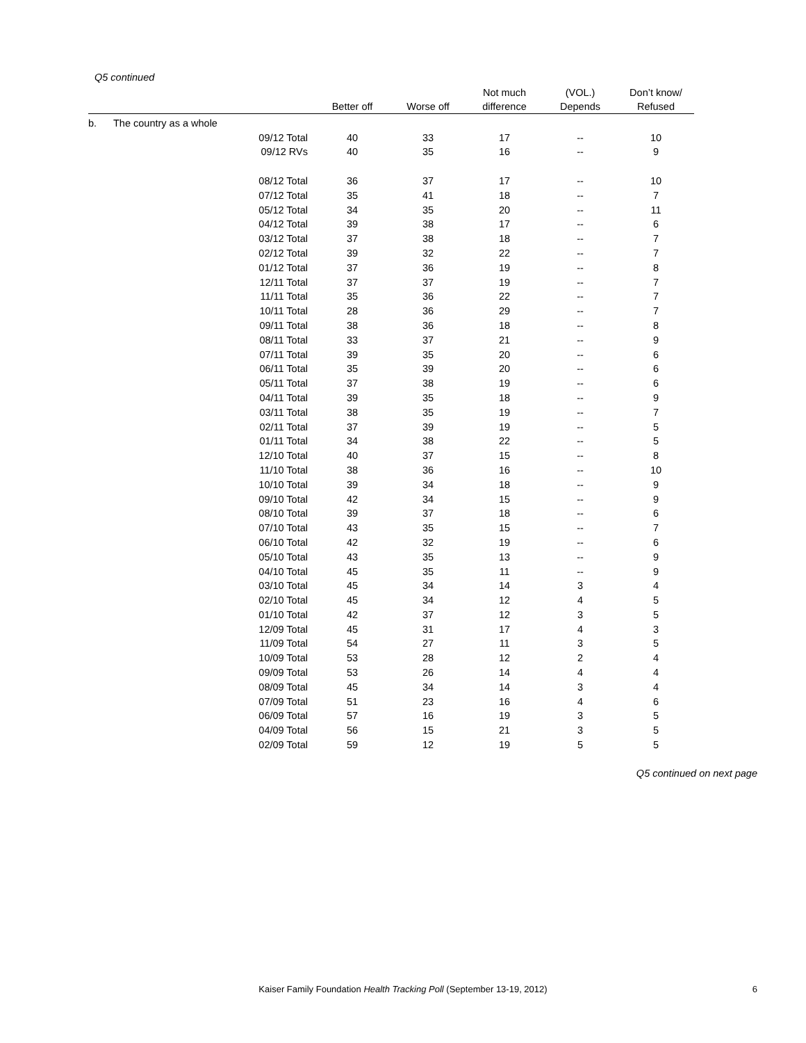Q5 continued
| | | | Better off | Worse off | Not much difference | (VOL.) Depends | Don’t know/ Refused |
| --- | --- | --- | --- | --- | --- | --- | --- |
| b. | The country as a whole | | | | | | |
| | | 09/12 Total | 40 | 33 | 17 | -- | 10 |
| | | 09/12 RVs | 40 | 35 | 16 | -- | 9 |
| | | 08/12 Total | 36 | 37 | 17 | -- | 10 |
| | | 07/12 Total | 35 | 41 | 18 | -- | 7 |
| | | 05/12 Total | 34 | 35 | 20 | -- | 11 |
| | | 04/12 Total | 39 | 38 | 17 | -- | 6 |
| | | 03/12 Total | 37 | 38 | 18 | -- | 7 |
| | | 02/12 Total | 39 | 32 | 22 | -- | 7 |
| | | 01/12 Total | 37 | 36 | 19 | -- | 8 |
| | | 12/11 Total | 37 | 37 | 19 | -- | 7 |
| | | 11/11 Total | 35 | 36 | 22 | -- | 7 |
| | | 10/11 Total | 28 | 36 | 29 | -- | 7 |
| | | 09/11 Total | 38 | 36 | 18 | -- | 8 |
| | | 08/11 Total | 33 | 37 | 21 | -- | 9 |
| | | 07/11 Total | 39 | 35 | 20 | -- | 6 |
| | | 06/11 Total | 35 | 39 | 20 | -- | 6 |
| | | 05/11 Total | 37 | 38 | 19 | -- | 6 |
| | | 04/11 Total | 39 | 35 | 18 | -- | 9 |
| | | 03/11 Total | 38 | 35 | 19 | -- | 7 |
| | | 02/11 Total | 37 | 39 | 19 | -- | 5 |
| | | 01/11 Total | 34 | 38 | 22 | -- | 5 |
| | | 12/10 Total | 40 | 37 | 15 | -- | 8 |
| | | 11/10 Total | 38 | 36 | 16 | -- | 10 |
| | | 10/10 Total | 39 | 34 | 18 | -- | 9 |
| | | 09/10 Total | 42 | 34 | 15 | -- | 9 |
| | | 08/10 Total | 39 | 37 | 18 | -- | 6 |
| | | 07/10 Total | 43 | 35 | 15 | -- | 7 |
| | | 06/10 Total | 42 | 32 | 19 | -- | 6 |
| | | 05/10 Total | 43 | 35 | 13 | -- | 9 |
| | | 04/10 Total | 45 | 35 | 11 | -- | 9 |
| | | 03/10 Total | 45 | 34 | 14 | 3 | 4 |
| | | 02/10 Total | 45 | 34 | 12 | 4 | 5 |
| | | 01/10 Total | 42 | 37 | 12 | 3 | 5 |
| | | 12/09 Total | 45 | 31 | 17 | 4 | 3 |
| | | 11/09 Total | 54 | 27 | 11 | 3 | 5 |
| | | 10/09 Total | 53 | 28 | 12 | 2 | 4 |
| | | 09/09 Total | 53 | 26 | 14 | 4 | 4 |
| | | 08/09 Total | 45 | 34 | 14 | 3 | 4 |
| | | 07/09 Total | 51 | 23 | 16 | 4 | 6 |
| | | 06/09 Total | 57 | 16 | 19 | 3 | 5 |
| | | 04/09 Total | 56 | 15 | 21 | 3 | 5 |
| | | 02/09 Total | 59 | 12 | 19 | 5 | 5 |
Q5 continued on next page
Kaiser Family Foundation Health Tracking Poll (September 13-19, 2012) 6